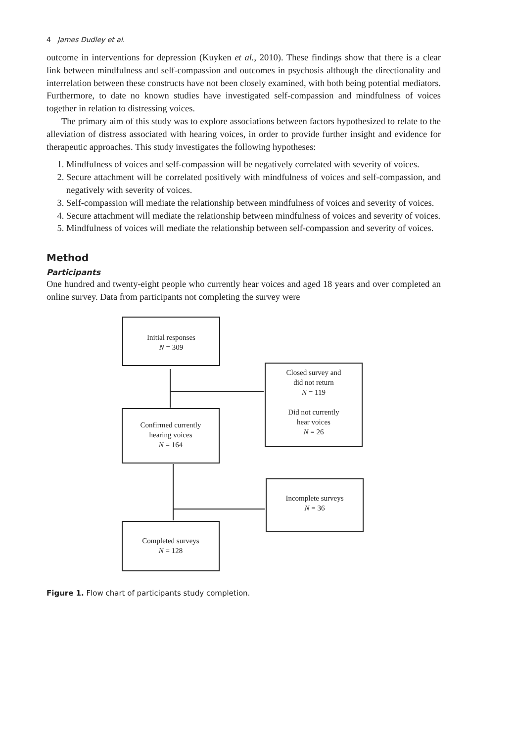4 James Dudley et al.
outcome in interventions for depression (Kuyken et al., 2010). These findings show that there is a clear link between mindfulness and self-compassion and outcomes in psychosis although the directionality and interrelation between these constructs have not been closely examined, with both being potential mediators. Furthermore, to date no known studies have investigated self-compassion and mindfulness of voices together in relation to distressing voices.
The primary aim of this study was to explore associations between factors hypothesized to relate to the alleviation of distress associated with hearing voices, in order to provide further insight and evidence for therapeutic approaches. This study investigates the following hypotheses:
1. Mindfulness of voices and self-compassion will be negatively correlated with severity of voices.
2. Secure attachment will be correlated positively with mindfulness of voices and self-compassion, and negatively with severity of voices.
3. Self-compassion will mediate the relationship between mindfulness of voices and severity of voices.
4. Secure attachment will mediate the relationship between mindfulness of voices and severity of voices.
5. Mindfulness of voices will mediate the relationship between self-compassion and severity of voices.
Method
Participants
One hundred and twenty-eight people who currently hear voices and aged 18 years and over completed an online survey. Data from participants not completing the survey were
Initial responses
N = 309
Closed survey and
did not return
N = 119
Did not currently
hear voices
N = 26
Confirmed currently
hearing voices
N = 164
Incomplete surveys
N = 36
Completed surveys
N = 128
Figure 1. Flow chart of participants study completion.